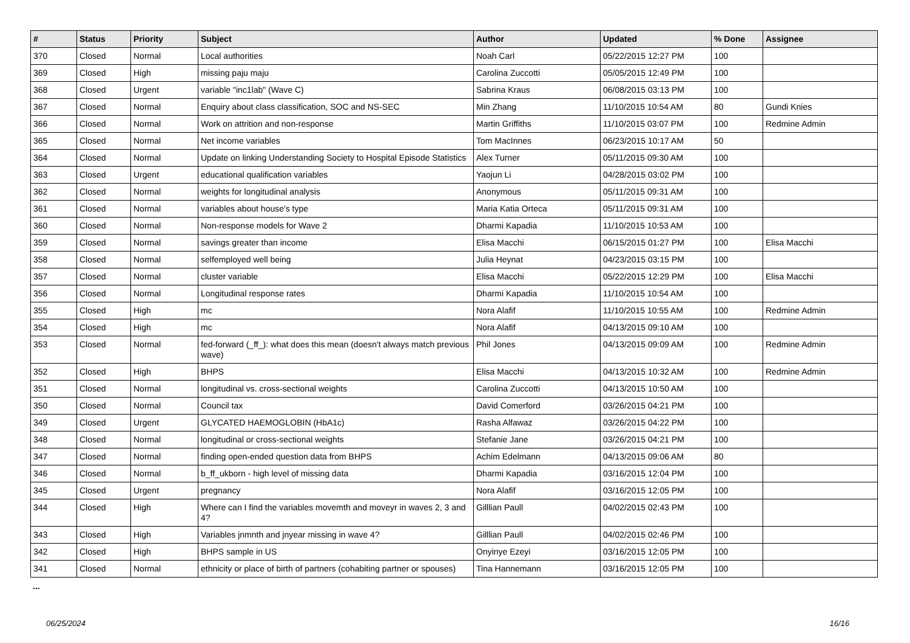| # | Status | Priority | Subject | Author | Updated | % Done | Assignee |
| --- | --- | --- | --- | --- | --- | --- | --- |
| 370 | Closed | Normal | Local authorities | Noah Carl | 05/22/2015 12:27 PM | 100 | |
| 369 | Closed | High | missing paju maju | Carolina Zuccotti | 05/05/2015 12:49 PM | 100 | |
| 368 | Closed | Urgent | variable "inc1lab" (Wave C) | Sabrina Kraus | 06/08/2015 03:13 PM | 100 | |
| 367 | Closed | Normal | Enquiry about class classification, SOC and NS-SEC | Min Zhang | 11/10/2015 10:54 AM | 80 | Gundi Knies |
| 366 | Closed | Normal | Work on attrition and non-response | Martin Griffiths | 11/10/2015 03:07 PM | 100 | Redmine Admin |
| 365 | Closed | Normal | Net income variables | Tom MacInnes | 06/23/2015 10:17 AM | 50 | |
| 364 | Closed | Normal | Update on linking Understanding Society to Hospital Episode Statistics | Alex Turner | 05/11/2015 09:30 AM | 100 | |
| 363 | Closed | Urgent | educational qualification variables | Yaojun Li | 04/28/2015 03:02 PM | 100 | |
| 362 | Closed | Normal | weights for longitudinal analysis | Anonymous | 05/11/2015 09:31 AM | 100 | |
| 361 | Closed | Normal | variables about house's type | Maria Katia Orteca | 05/11/2015 09:31 AM | 100 | |
| 360 | Closed | Normal | Non-response models for Wave 2 | Dharmi Kapadia | 11/10/2015 10:53 AM | 100 | |
| 359 | Closed | Normal | savings greater than income | Elisa Macchi | 06/15/2015 01:27 PM | 100 | Elisa Macchi |
| 358 | Closed | Normal | selfemployed well being | Julia Heynat | 04/23/2015 03:15 PM | 100 | |
| 357 | Closed | Normal | cluster variable | Elisa Macchi | 05/22/2015 12:29 PM | 100 | Elisa Macchi |
| 356 | Closed | Normal | Longitudinal response rates | Dharmi Kapadia | 11/10/2015 10:54 AM | 100 | |
| 355 | Closed | High | mc | Nora Alafif | 11/10/2015 10:55 AM | 100 | Redmine Admin |
| 354 | Closed | High | mc | Nora Alafif | 04/13/2015 09:10 AM | 100 | |
| 353 | Closed | Normal | fed-forward (_ff_): what does this mean (doesn't always match previous wave) | Phil Jones | 04/13/2015 09:09 AM | 100 | Redmine Admin |
| 352 | Closed | High | BHPS | Elisa Macchi | 04/13/2015 10:32 AM | 100 | Redmine Admin |
| 351 | Closed | Normal | longitudinal vs. cross-sectional weights | Carolina Zuccotti | 04/13/2015 10:50 AM | 100 | |
| 350 | Closed | Normal | Council tax | David Comerford | 03/26/2015 04:21 PM | 100 | |
| 349 | Closed | Urgent | GLYCATED HAEMOGLOBIN (HbA1c) | Rasha Alfawaz | 03/26/2015 04:22 PM | 100 | |
| 348 | Closed | Normal | longitudinal or cross-sectional weights | Stefanie Jane | 03/26/2015 04:21 PM | 100 | |
| 347 | Closed | Normal | finding open-ended question data from BHPS | Achim Edelmann | 04/13/2015 09:06 AM | 80 | |
| 346 | Closed | Normal | b_ff_ukborn - high level of missing data | Dharmi Kapadia | 03/16/2015 12:04 PM | 100 | |
| 345 | Closed | Urgent | pregnancy | Nora Alafif | 03/16/2015 12:05 PM | 100 | |
| 344 | Closed | High | Where can I find the variables movemth and moveyr in waves 2, 3 and 4? | Gilllian Paull | 04/02/2015 02:43 PM | 100 | |
| 343 | Closed | High | Variables jnmnth and jnyear missing in wave 4? | Gilllian Paull | 04/02/2015 02:46 PM | 100 | |
| 342 | Closed | High | BHPS sample in US | Onyinye Ezeyi | 03/16/2015 12:05 PM | 100 | |
| 341 | Closed | Normal | ethnicity or place of birth of partners (cohabiting partner or spouses) | Tina Hannemann | 03/16/2015 12:05 PM | 100 | |
...
06/25/2024 16/16